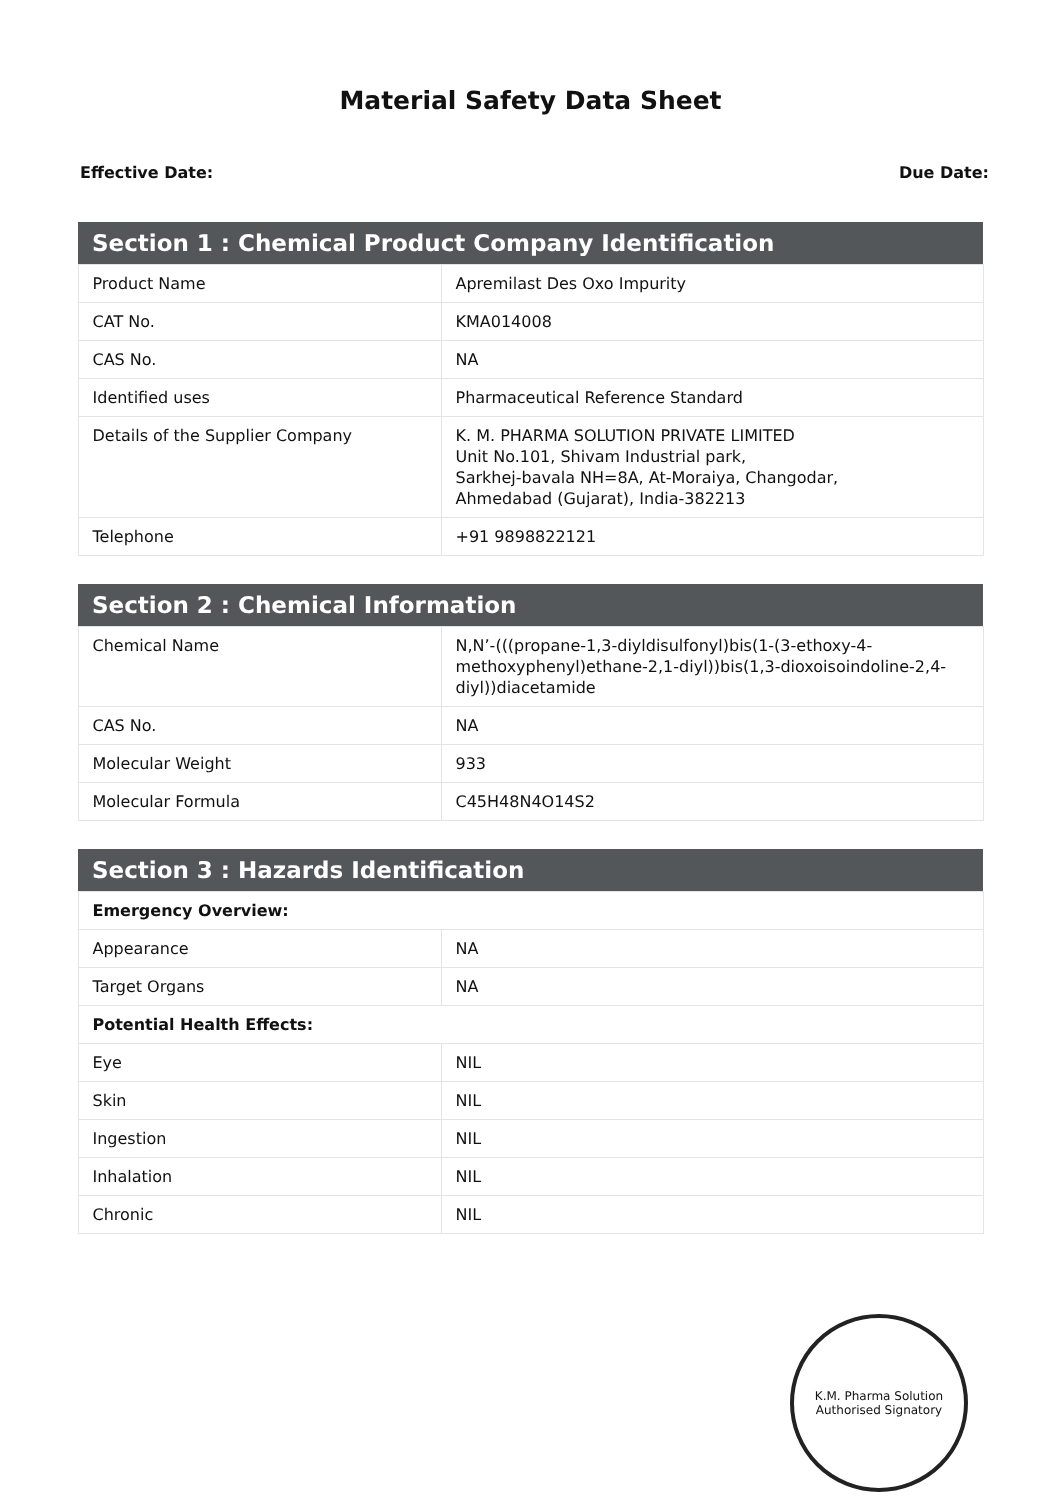Material Safety Data Sheet
Effective Date: Due Date:
| Section 1 : Chemical Product Company Identification | |
| --- | --- |
| Product Name | Apremilast Des Oxo Impurity |
| CAT No. | KMA014008 |
| CAS No. | NA |
| Identified uses | Pharmaceutical Reference Standard |
| Details of the Supplier Company | K. M. PHARMA SOLUTION PRIVATE LIMITED Unit No.101, Shivam Industrial park, Sarkhej-bavala NH=8A, At-Moraiya, Changodar, Ahmedabad (Gujarat), India-382213 |
| Telephone | +91 9898822121 |
| Section 2 : Chemical Information | |
| --- | --- |
| Chemical Name | N,N’-(((propane-1,3-diyldisulfonyl)bis(1-(3-ethoxy-4-methoxyphenyl)ethane-2,1-diyl))bis(1,3-dioxoisoindoline-2,4-diyl))diacetamide |
| CAS No. | NA |
| Molecular Weight | 933 |
| Molecular Formula | C45H48N4O14S2 |
| Section 3 : Hazards Identification | |
| --- | --- |
| Emergency Overview: | |
| Appearance | NA |
| Target Organs | NA |
| Potential Health Effects: | |
| Eye | NIL |
| Skin | NIL |
| Ingestion | NIL |
| Inhalation | NIL |
| Chronic | NIL |
K.M. Pharma Solution
Authorised Signatory